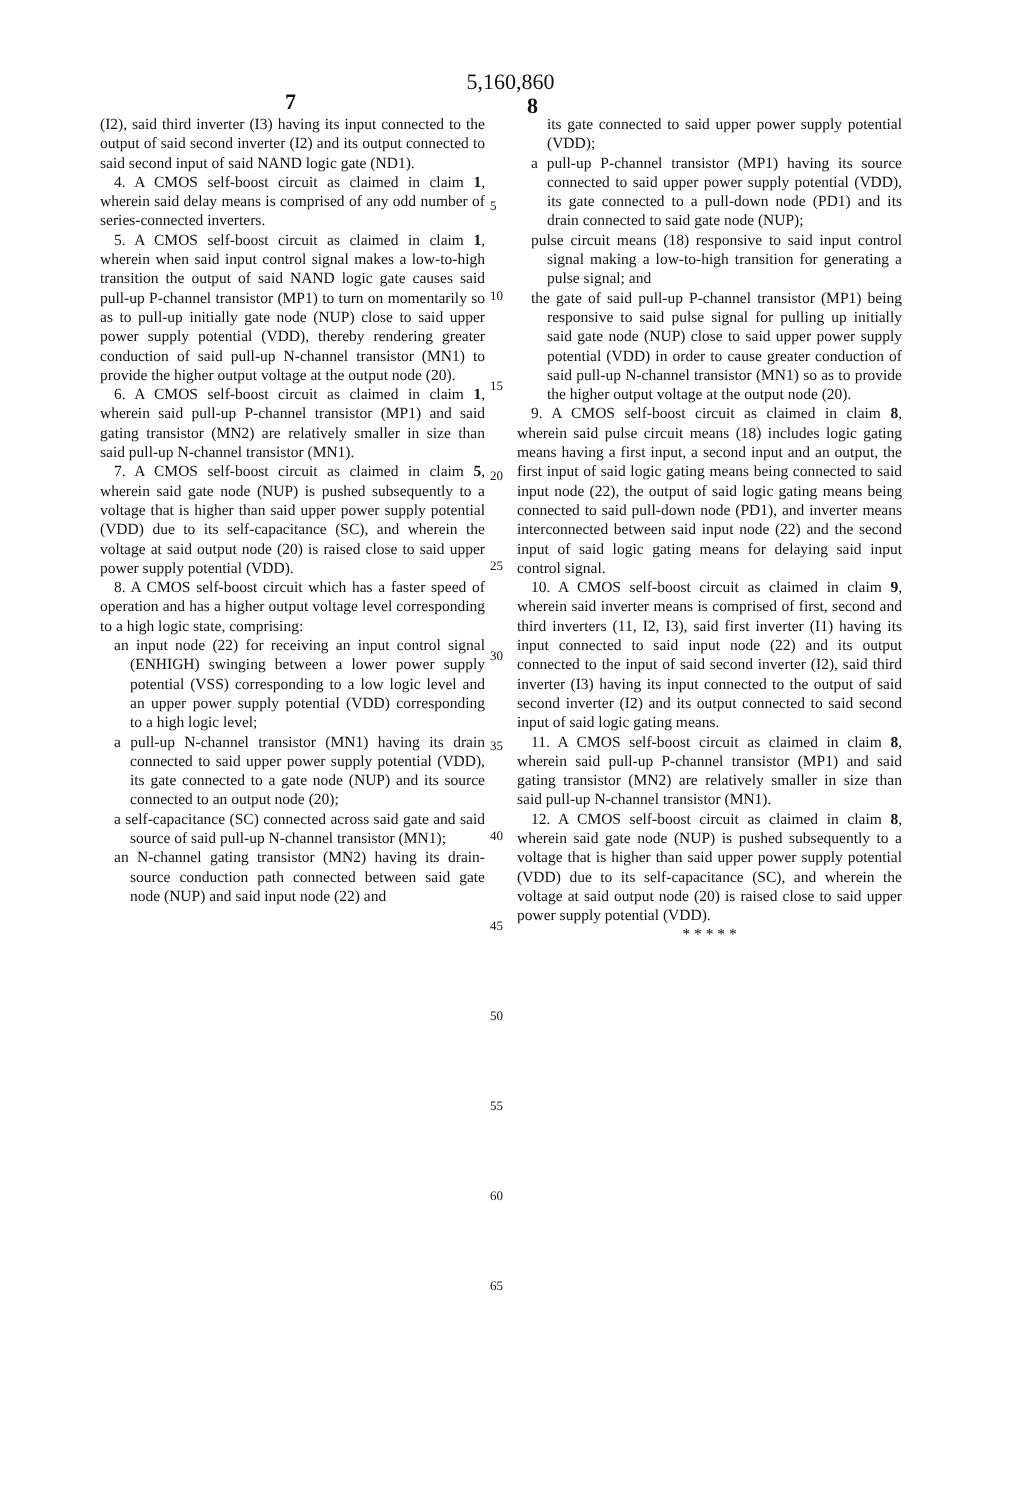5,160,860
7 8
(I2), said third inverter (I3) having its input connected to the output of said second inverter (I2) and its output connected to said second input of said NAND logic gate (ND1).
4. A CMOS self-boost circuit as claimed in claim 1, wherein said delay means is comprised of any odd number of series-connected inverters.
5. A CMOS self-boost circuit as claimed in claim 1, wherein when said input control signal makes a low-to-high transition the output of said NAND logic gate causes said pull-up P-channel transistor (MP1) to turn on momentarily so as to pull-up initially gate node (NUP) close to said upper power supply potential (VDD), thereby rendering greater conduction of said pull-up N-channel transistor (MN1) to provide the higher output voltage at the output node (20).
6. A CMOS self-boost circuit as claimed in claim 1, wherein said pull-up P-channel transistor (MP1) and said gating transistor (MN2) are relatively smaller in size than said pull-up N-channel transistor (MN1).
7. A CMOS self-boost circuit as claimed in claim 5, wherein said gate node (NUP) is pushed subsequently to a voltage that is higher than said upper power supply potential (VDD) due to its self-capacitance (SC), and wherein the voltage at said output node (20) is raised close to said upper power supply potential (VDD).
8. A CMOS self-boost circuit which has a faster speed of operation and has a higher output voltage level corresponding to a high logic state, comprising:
an input node (22) for receiving an input control signal (ENHIGH) swinging between a lower power supply potential (VSS) corresponding to a low logic level and an upper power supply potential (VDD) corresponding to a high logic level;
a pull-up N-channel transistor (MN1) having its drain connected to said upper power supply potential (VDD), its gate connected to a gate node (NUP) and its source connected to an output node (20);
a self-capacitance (SC) connected across said gate and said source of said pull-up N-channel transistor (MN1);
an N-channel gating transistor (MN2) having its drain-source conduction path connected between said gate node (NUP) and said input node (22) and
5
10
15
20
25
30
35
40
45
50
55
60
65
its gate connected to said upper power supply potential (VDD);
a pull-up P-channel transistor (MP1) having its source connected to said upper power supply potential (VDD), its gate connected to a pull-down node (PD1) and its drain connected to said gate node (NUP);
pulse circuit means (18) responsive to said input control signal making a low-to-high transition for generating a pulse signal; and
the gate of said pull-up P-channel transistor (MP1) being responsive to said pulse signal for pulling up initially said gate node (NUP) close to said upper power supply potential (VDD) in order to cause greater conduction of said pull-up N-channel transistor (MN1) so as to provide the higher output voltage at the output node (20).
9. A CMOS self-boost circuit as claimed in claim 8, wherein said pulse circuit means (18) includes logic gating means having a first input, a second input and an output, the first input of said logic gating means being connected to said input node (22), the output of said logic gating means being connected to said pull-down node (PD1), and inverter means interconnected between said input node (22) and the second input of said logic gating means for delaying said input control signal.
10. A CMOS self-boost circuit as claimed in claim 9, wherein said inverter means is comprised of first, second and third inverters (11, I2, I3), said first inverter (I1) having its input connected to said input node (22) and its output connected to the input of said second inverter (I2), said third inverter (I3) having its input connected to the output of said second inverter (I2) and its output connected to said second input of said logic gating means.
11. A CMOS self-boost circuit as claimed in claim 8, wherein said pull-up P-channel transistor (MP1) and said gating transistor (MN2) are relatively smaller in size than said pull-up N-channel transistor (MN1).
12. A CMOS self-boost circuit as claimed in claim 8, wherein said gate node (NUP) is pushed subsequently to a voltage that is higher than said upper power supply potential (VDD) due to its self-capacitance (SC), and wherein the voltage at said output node (20) is raised close to said upper power supply potential (VDD).
* * * * *